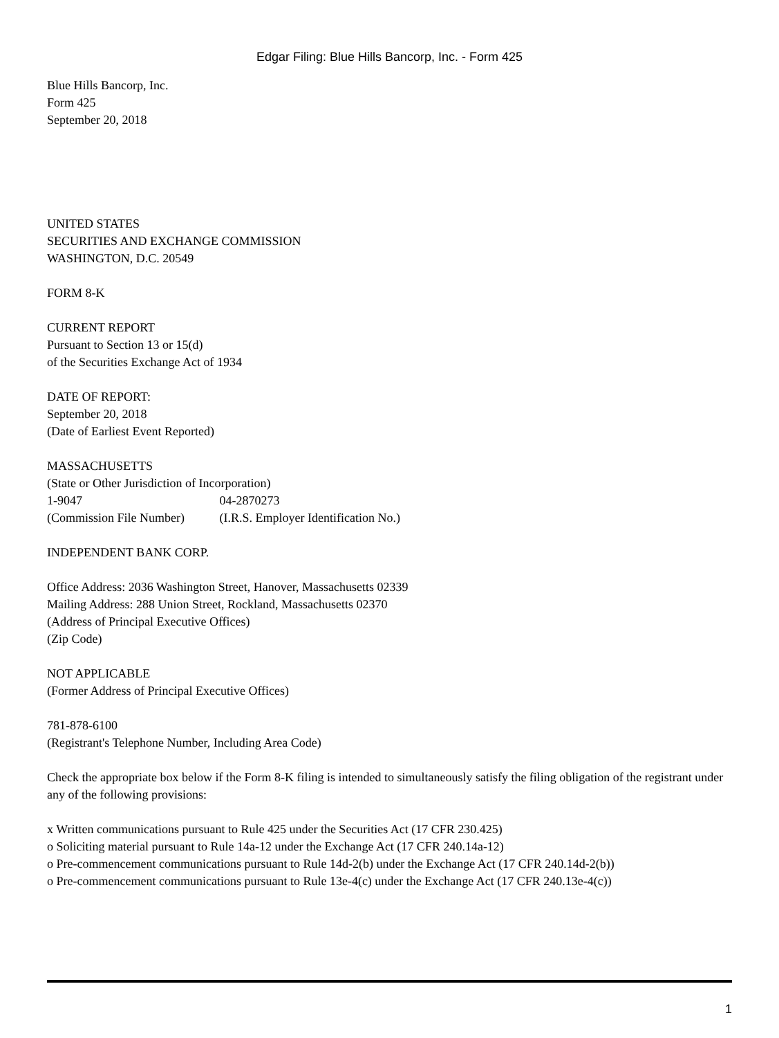Edgar Filing: Blue Hills Bancorp, Inc. - Form 425
Blue Hills Bancorp, Inc.
Form 425
September 20, 2018
UNITED STATES
SECURITIES AND EXCHANGE COMMISSION
WASHINGTON, D.C. 20549
FORM 8-K
CURRENT REPORT
Pursuant to Section 13 or 15(d)
of the Securities Exchange Act of 1934
DATE OF REPORT:
September 20, 2018
(Date of Earliest Event Reported)
MASSACHUSETTS
(State or Other Jurisdiction of Incorporation)
1-9047 04-2870273
(Commission File Number) (I.R.S. Employer Identification No.)
INDEPENDENT BANK CORP.
Office Address: 2036 Washington Street, Hanover, Massachusetts 02339
Mailing Address: 288 Union Street, Rockland, Massachusetts 02370
(Address of Principal Executive Offices)
(Zip Code)
NOT APPLICABLE
(Former Address of Principal Executive Offices)
781-878-6100
(Registrant's Telephone Number, Including Area Code)
Check the appropriate box below if the Form 8-K filing is intended to simultaneously satisfy the filing obligation of the registrant under any of the following provisions:
x Written communications pursuant to Rule 425 under the Securities Act (17 CFR 230.425)
o Soliciting material pursuant to Rule 14a-12 under the Exchange Act (17 CFR 240.14a-12)
o Pre-commencement communications pursuant to Rule 14d-2(b) under the Exchange Act (17 CFR 240.14d-2(b))
o Pre-commencement communications pursuant to Rule 13e-4(c) under the Exchange Act (17 CFR 240.13e-4(c))
1